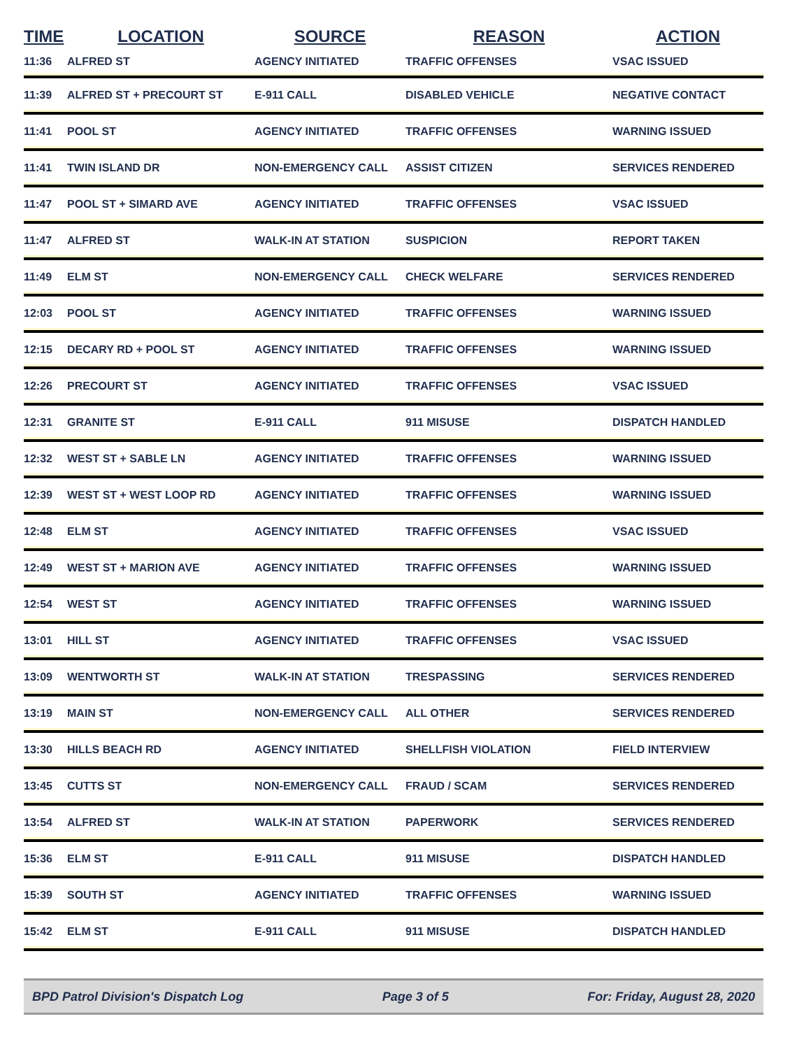| TIME | LOCATION | SOURCE | REASON | ACTION |
| --- | --- | --- | --- | --- |
| 11:36 | ALFRED ST | AGENCY INITIATED | TRAFFIC OFFENSES | VSAC ISSUED |
| 11:39 | ALFRED ST + PRECOURT ST | E-911 CALL | DISABLED VEHICLE | NEGATIVE CONTACT |
| 11:41 | POOL ST | AGENCY INITIATED | TRAFFIC OFFENSES | WARNING ISSUED |
| 11:41 | TWIN ISLAND DR | NON-EMERGENCY CALL | ASSIST CITIZEN | SERVICES RENDERED |
| 11:47 | POOL ST + SIMARD AVE | AGENCY INITIATED | TRAFFIC OFFENSES | VSAC ISSUED |
| 11:47 | ALFRED ST | WALK-IN AT STATION | SUSPICION | REPORT TAKEN |
| 11:49 | ELM ST | NON-EMERGENCY CALL | CHECK WELFARE | SERVICES RENDERED |
| 12:03 | POOL ST | AGENCY INITIATED | TRAFFIC OFFENSES | WARNING ISSUED |
| 12:15 | DECARY RD + POOL ST | AGENCY INITIATED | TRAFFIC OFFENSES | WARNING ISSUED |
| 12:26 | PRECOURT ST | AGENCY INITIATED | TRAFFIC OFFENSES | VSAC ISSUED |
| 12:31 | GRANITE ST | E-911 CALL | 911 MISUSE | DISPATCH HANDLED |
| 12:32 | WEST ST + SABLE LN | AGENCY INITIATED | TRAFFIC OFFENSES | WARNING ISSUED |
| 12:39 | WEST ST + WEST LOOP RD | AGENCY INITIATED | TRAFFIC OFFENSES | WARNING ISSUED |
| 12:48 | ELM ST | AGENCY INITIATED | TRAFFIC OFFENSES | VSAC ISSUED |
| 12:49 | WEST ST + MARION AVE | AGENCY INITIATED | TRAFFIC OFFENSES | WARNING ISSUED |
| 12:54 | WEST ST | AGENCY INITIATED | TRAFFIC OFFENSES | WARNING ISSUED |
| 13:01 | HILL ST | AGENCY INITIATED | TRAFFIC OFFENSES | VSAC ISSUED |
| 13:09 | WENTWORTH ST | WALK-IN AT STATION | TRESPASSING | SERVICES RENDERED |
| 13:19 | MAIN ST | NON-EMERGENCY CALL | ALL OTHER | SERVICES RENDERED |
| 13:30 | HILLS BEACH RD | AGENCY INITIATED | SHELLFISH VIOLATION | FIELD INTERVIEW |
| 13:45 | CUTTS ST | NON-EMERGENCY CALL | FRAUD / SCAM | SERVICES RENDERED |
| 13:54 | ALFRED ST | WALK-IN AT STATION | PAPERWORK | SERVICES RENDERED |
| 15:36 | ELM ST | E-911 CALL | 911 MISUSE | DISPATCH HANDLED |
| 15:39 | SOUTH ST | AGENCY INITIATED | TRAFFIC OFFENSES | WARNING ISSUED |
| 15:42 | ELM ST | E-911 CALL | 911 MISUSE | DISPATCH HANDLED |
BPD Patrol Division's Dispatch Log Page 3 of 5 For: Friday, August 28, 2020